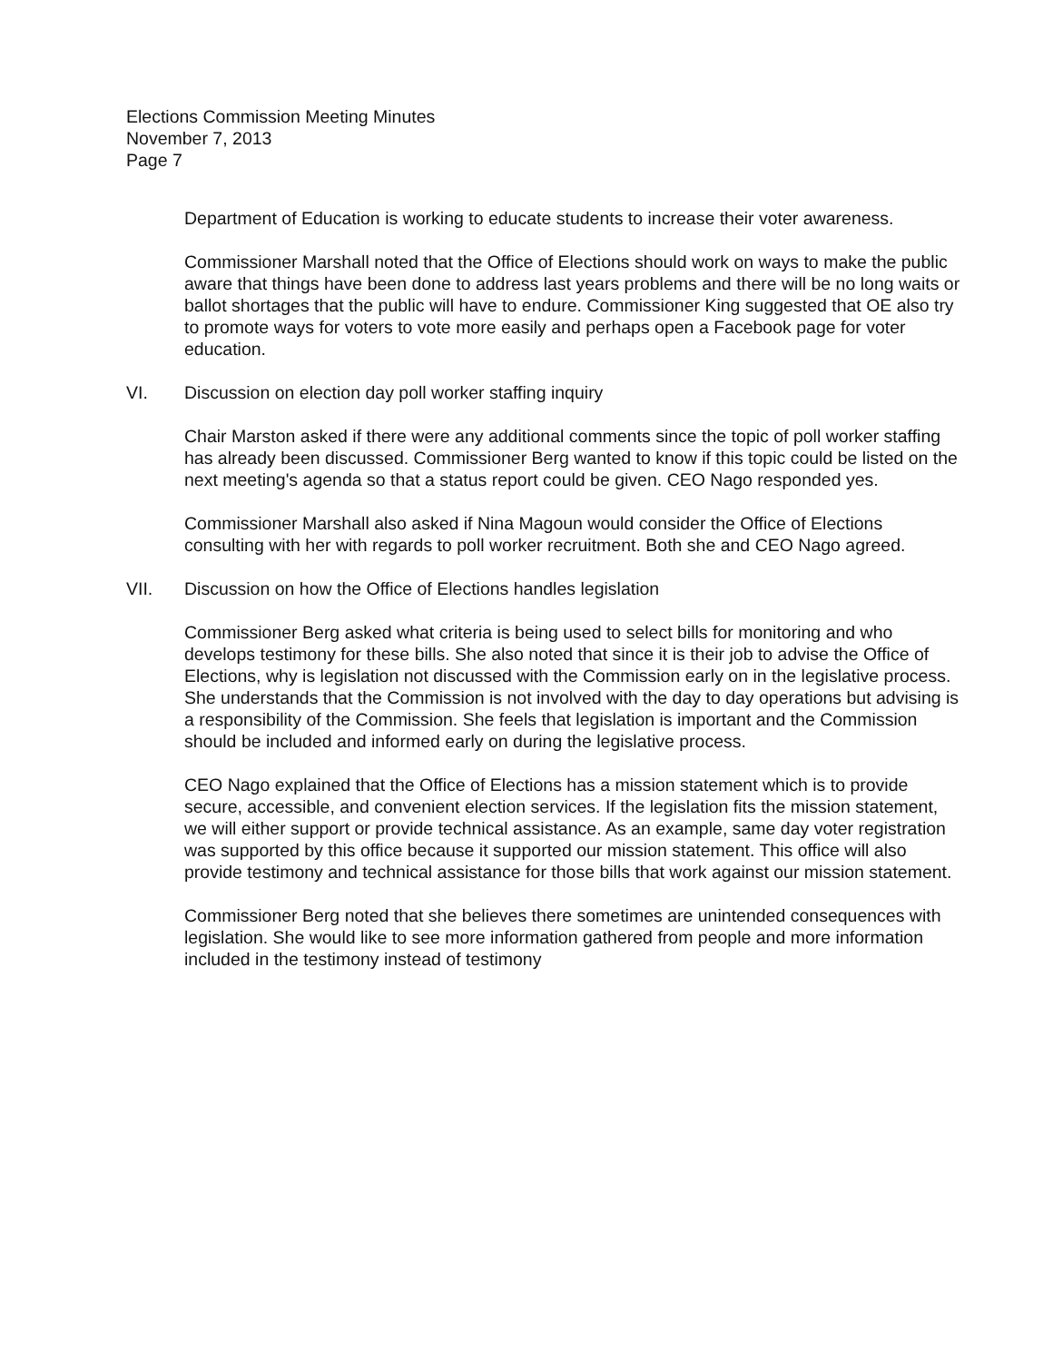Elections Commission Meeting Minutes
November 7, 2013
Page 7
Department of Education is working to educate students to increase their voter awareness.
Commissioner Marshall noted that the Office of Elections should work on ways to make the public aware that things have been done to address last years problems and there will be no long waits or ballot shortages that the public will have to endure. Commissioner King suggested that OE also try to promote ways for voters to vote more easily and perhaps open a Facebook page for voter education.
VI. Discussion on election day poll worker staffing inquiry
Chair Marston asked if there were any additional comments since the topic of poll worker staffing has already been discussed. Commissioner Berg wanted to know if this topic could be listed on the next meeting's agenda so that a status report could be given. CEO Nago responded yes.
Commissioner Marshall also asked if Nina Magoun would consider the Office of Elections consulting with her with regards to poll worker recruitment. Both she and CEO Nago agreed.
VII. Discussion on how the Office of Elections handles legislation
Commissioner Berg asked what criteria is being used to select bills for monitoring and who develops testimony for these bills. She also noted that since it is their job to advise the Office of Elections, why is legislation not discussed with the Commission early on in the legislative process. She understands that the Commission is not involved with the day to day operations but advising is a responsibility of the Commission. She feels that legislation is important and the Commission should be included and informed early on during the legislative process.
CEO Nago explained that the Office of Elections has a mission statement which is to provide secure, accessible, and convenient election services. If the legislation fits the mission statement, we will either support or provide technical assistance. As an example, same day voter registration was supported by this office because it supported our mission statement. This office will also provide testimony and technical assistance for those bills that work against our mission statement.
Commissioner Berg noted that she believes there sometimes are unintended consequences with legislation. She would like to see more information gathered from people and more information included in the testimony instead of testimony